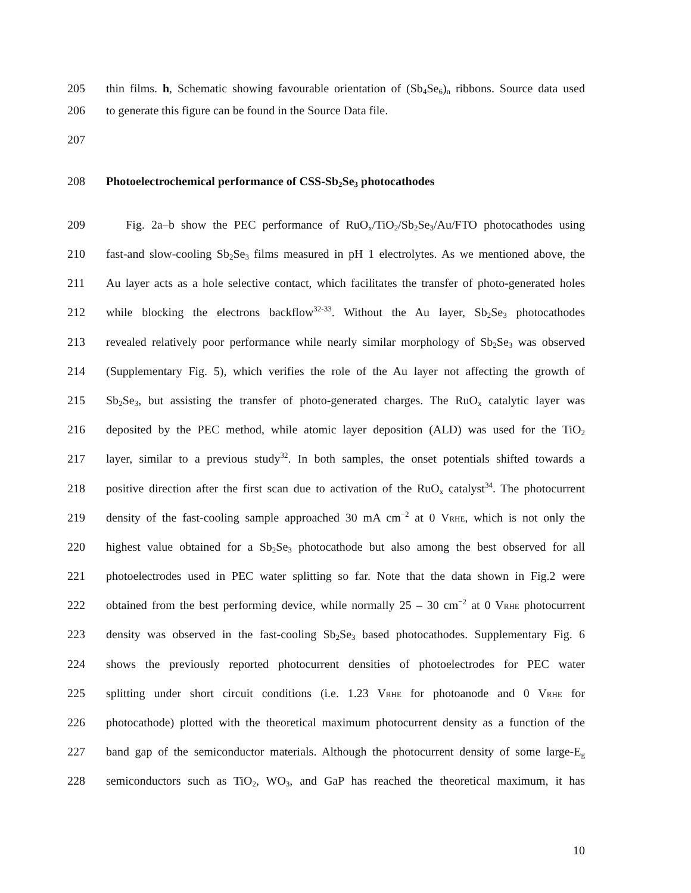205 thin films. h, Schematic showing favourable orientation of (Sb<sub>4</sub>Se<sub>6</sub>)<sub>n</sub> ribbons. Source data used
206 to generate this figure can be found in the Source Data file.
207
208 Photoelectrochemical performance of CSS-Sb<sub>2</sub>Se<sub>3</sub> photocathodes
209 Fig. 2a–b show the PEC performance of RuO<sub>x</sub>/TiO<sub>2</sub>/Sb<sub>2</sub>Se<sub>3</sub>/Au/FTO photocathodes using
210 fast-and slow-cooling Sb<sub>2</sub>Se<sub>3</sub> films measured in pH 1 electrolytes. As we mentioned above, the
211 Au layer acts as a hole selective contact, which facilitates the transfer of photo-generated holes
212 while blocking the electrons backflow<sup>32-33</sup>. Without the Au layer, Sb<sub>2</sub>Se<sub>3</sub> photocathodes
213 revealed relatively poor performance while nearly similar morphology of Sb<sub>2</sub>Se<sub>3</sub> was observed
214 (Supplementary Fig. 5), which verifies the role of the Au layer not affecting the growth of
215 Sb<sub>2</sub>Se<sub>3</sub>, but assisting the transfer of photo-generated charges. The RuO<sub>x</sub> catalytic layer was
216 deposited by the PEC method, while atomic layer deposition (ALD) was used for the TiO<sub>2</sub>
217 layer, similar to a previous study<sup>32</sup>. In both samples, the onset potentials shifted towards a
218 positive direction after the first scan due to activation of the RuO<sub>x</sub> catalyst<sup>34</sup>. The photocurrent
219 density of the fast-cooling sample approached 30 mA cm<sup>−2</sup> at 0 VRHE, which is not only the
220 highest value obtained for a Sb<sub>2</sub>Se<sub>3</sub> photocathode but also among the best observed for all
221 photoelectrodes used in PEC water splitting so far. Note that the data shown in Fig.2 were
222 obtained from the best performing device, while normally 25 – 30 cm<sup>−2</sup> at 0 VRHE photocurrent
223 density was observed in the fast-cooling Sb<sub>2</sub>Se<sub>3</sub> based photocathodes. Supplementary Fig. 6
224 shows the previously reported photocurrent densities of photoelectrodes for PEC water
225 splitting under short circuit conditions (i.e. 1.23 VRHE for photoanode and 0 VRHE for
226 photocathode) plotted with the theoretical maximum photocurrent density as a function of the
227 band gap of the semiconductor materials. Although the photocurrent density of some large-E<sub>g</sub>
228 semiconductors such as TiO<sub>2</sub>, WO<sub>3</sub>, and GaP has reached the theoretical maximum, it has
10